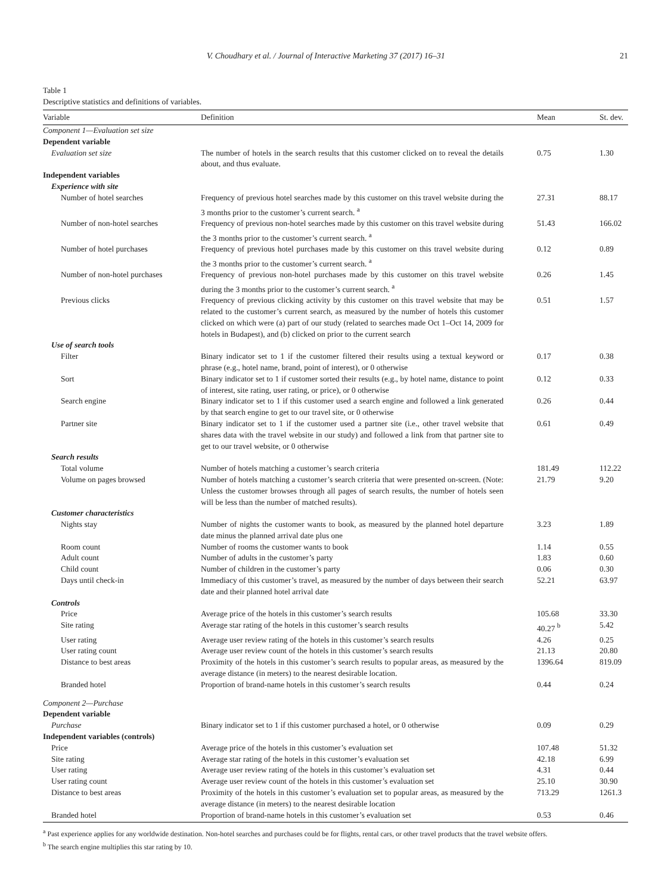V. Choudhary et al. / Journal of Interactive Marketing 37 (2017) 16–31 21
Table 1
Descriptive statistics and definitions of variables.
| Variable | Definition | Mean | St. dev. |
| --- | --- | --- | --- |
| Component 1—Evaluation set size | | | |
| Dependent variable | | | |
| Evaluation set size | The number of hotels in the search results that this customer clicked on to reveal the details about, and thus evaluate. | 0.75 | 1.30 |
| Independent variables | | | |
| Experience with site | | | |
| Number of hotel searches | Frequency of previous hotel searches made by this customer on this travel website during the 3 months prior to the customer’s current search. <sup>a</sup> | 27.31 | 88.17 |
| Number of non-hotel searches | Frequency of previous non-hotel searches made by this customer on this travel website during the 3 months prior to the customer’s current search. <sup>a</sup> | 51.43 | 166.02 |
| Number of hotel purchases | Frequency of previous hotel purchases made by this customer on this travel website during the 3 months prior to the customer’s current search. <sup>a</sup> | 0.12 | 0.89 |
| Number of non-hotel purchases | Frequency of previous non-hotel purchases made by this customer on this travel website during the 3 months prior to the customer’s current search. <sup>a</sup> | 0.26 | 1.45 |
| Previous clicks | Frequency of previous clicking activity by this customer on this travel website that may be related to the customer’s current search, as measured by the number of hotels this customer clicked on which were (a) part of our study (related to searches made Oct 1–Oct 14, 2009 for hotels in Budapest), and (b) clicked on prior to the current search | 0.51 | 1.57 |
| Use of search tools | | | |
| Filter | Binary indicator set to 1 if the customer filtered their results using a textual keyword or phrase (e.g., hotel name, brand, point of interest), or 0 otherwise | 0.17 | 0.38 |
| Sort | Binary indicator set to 1 if customer sorted their results (e.g., by hotel name, distance to point of interest, site rating, user rating, or price), or 0 otherwise | 0.12 | 0.33 |
| Search engine | Binary indicator set to 1 if this customer used a search engine and followed a link generated by that search engine to get to our travel site, or 0 otherwise | 0.26 | 0.44 |
| Partner site | Binary indicator set to 1 if the customer used a partner site (i.e., other travel website that shares data with the travel website in our study) and followed a link from that partner site to get to our travel website, or 0 otherwise | 0.61 | 0.49 |
| Search results | | | |
| Total volume | Number of hotels matching a customer’s search criteria | 181.49 | 112.22 |
| Volume on pages browsed | Number of hotels matching a customer’s search criteria that were presented on-screen. (Note: Unless the customer browses through all pages of search results, the number of hotels seen will be less than the number of matched results). | 21.79 | 9.20 |
| Customer characteristics | | | |
| Nights stay | Number of nights the customer wants to book, as measured by the planned hotel departure date minus the planned arrival date plus one | 3.23 | 1.89 |
| Room count | Number of rooms the customer wants to book | 1.14 | 0.55 |
| Adult count | Number of adults in the customer’s party | 1.83 | 0.60 |
| Child count | Number of children in the customer’s party | 0.06 | 0.30 |
| Days until check-in | Immediacy of this customer’s travel, as measured by the number of days between their search date and their planned hotel arrival date | 52.21 | 63.97 |
| Controls | | | |
| Price | Average price of the hotels in this customer’s search results | 105.68 | 33.30 |
| Site rating | Average star rating of the hotels in this customer’s search results | 40.27 <sup>b</sup> | 5.42 |
| User rating | Average user review rating of the hotels in this customer’s search results | 4.26 | 0.25 |
| User rating count | Average user review count of the hotels in this customer’s search results | 21.13 | 20.80 |
| Distance to best areas | Proximity of the hotels in this customer’s search results to popular areas, as measured by the average distance (in meters) to the nearest desirable location. | 1396.64 | 819.09 |
| Branded hotel | Proportion of brand-name hotels in this customer’s search results | 0.44 | 0.24 |
| Component 2—Purchase | | | |
| Dependent variable | | | |
| Purchase | Binary indicator set to 1 if this customer purchased a hotel, or 0 otherwise | 0.09 | 0.29 |
| Independent variables (controls) | | | |
| Price | Average price of the hotels in this customer’s evaluation set | 107.48 | 51.32 |
| Site rating | Average star rating of the hotels in this customer’s evaluation set | 42.18 | 6.99 |
| User rating | Average user review rating of the hotels in this customer’s evaluation set | 4.31 | 0.44 |
| User rating count | Average user review count of the hotels in this customer’s evaluation set | 25.10 | 30.90 |
| Distance to best areas | Proximity of the hotels in this customer’s evaluation set to popular areas, as measured by the average distance (in meters) to the nearest desirable location | 713.29 | 1261.3 |
| Branded hotel | Proportion of brand-name hotels in this customer’s evaluation set | 0.53 | 0.46 |
<sup>a</sup> Past experience applies for any worldwide destination. Non-hotel searches and purchases could be for flights, rental cars, or other travel products that the travel website offers.
<sup>b</sup> The search engine multiplies this star rating by 10.